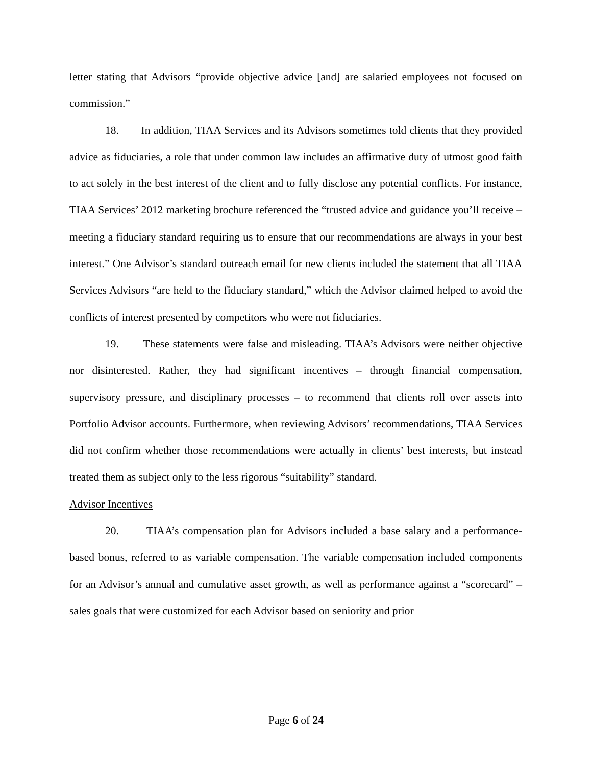letter stating that Advisors “provide objective advice [and] are salaried employees not focused on commission.”
18. In addition, TIAA Services and its Advisors sometimes told clients that they provided advice as fiduciaries, a role that under common law includes an affirmative duty of utmost good faith to act solely in the best interest of the client and to fully disclose any potential conflicts. For instance, TIAA Services’ 2012 marketing brochure referenced the “trusted advice and guidance you’ll receive – meeting a fiduciary standard requiring us to ensure that our recommendations are always in your best interest.” One Advisor’s standard outreach email for new clients included the statement that all TIAA Services Advisors “are held to the fiduciary standard,” which the Advisor claimed helped to avoid the conflicts of interest presented by competitors who were not fiduciaries.
19. These statements were false and misleading. TIAA’s Advisors were neither objective nor disinterested. Rather, they had significant incentives – through financial compensation, supervisory pressure, and disciplinary processes – to recommend that clients roll over assets into Portfolio Advisor accounts. Furthermore, when reviewing Advisors’ recommendations, TIAA Services did not confirm whether those recommendations were actually in clients’ best interests, but instead treated them as subject only to the less rigorous “suitability” standard.
Advisor Incentives
20. TIAA’s compensation plan for Advisors included a base salary and a performance-based bonus, referred to as variable compensation. The variable compensation included components for an Advisor’s annual and cumulative asset growth, as well as performance against a “scorecard” – sales goals that were customized for each Advisor based on seniority and prior
Page 6 of 24